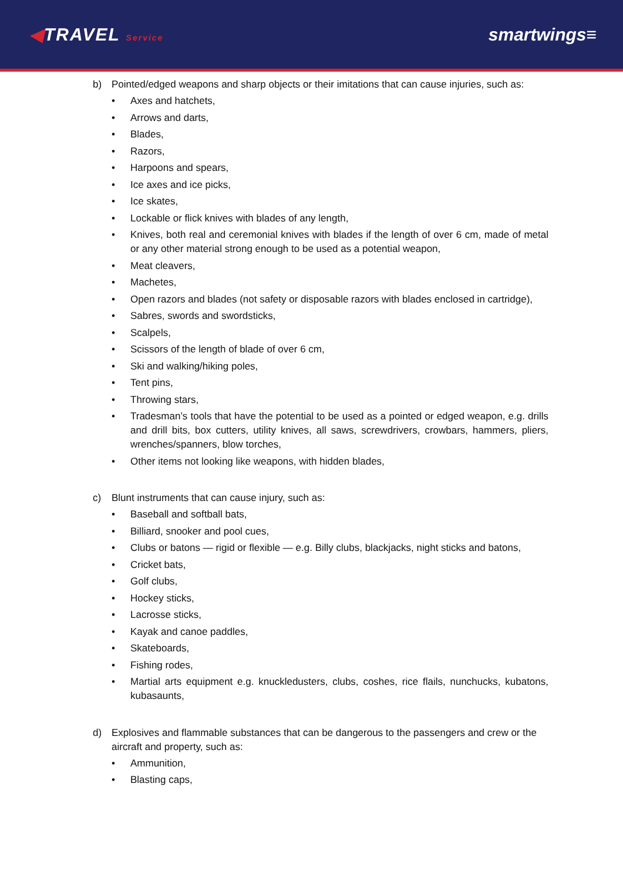◀TRAVEL Service
smartwings≡
b) Pointed/edged weapons and sharp objects or their imitations that can cause injuries, such as:
• Axes and hatchets,
• Arrows and darts,
• Blades,
• Razors,
• Harpoons and spears,
• Ice axes and ice picks,
• Ice skates,
• Lockable or flick knives with blades of any length,
• Knives, both real and ceremonial knives with blades if the length of over 6 cm, made of metal or any other material strong enough to be used as a potential weapon,
• Meat cleavers,
• Machetes,
• Open razors and blades (not safety or disposable razors with blades enclosed in cartridge),
• Sabres, swords and swordsticks,
• Scalpels,
• Scissors of the length of blade of over 6 cm,
• Ski and walking/hiking poles,
• Tent pins,
• Throwing stars,
• Tradesman’s tools that have the potential to be used as a pointed or edged weapon, e.g. drills and drill bits, box cutters, utility knives, all saws, screwdrivers, crowbars, hammers, pliers, wrenches/spanners, blow torches,
• Other items not looking like weapons, with hidden blades,
c) Blunt instruments that can cause injury, such as:
• Baseball and softball bats,
• Billiard, snooker and pool cues,
• Clubs or batons — rigid or flexible — e.g. Billy clubs, blackjacks, night sticks and batons,
• Cricket bats,
• Golf clubs,
• Hockey sticks,
• Lacrosse sticks,
• Kayak and canoe paddles,
• Skateboards,
• Fishing rodes,
• Martial arts equipment e.g. knuckledusters, clubs, coshes, rice flails, nunchucks, kubatons, kubasaunts,
d) Explosives and flammable substances that can be dangerous to the passengers and crew or the aircraft and property, such as:
• Ammunition,
• Blasting caps,